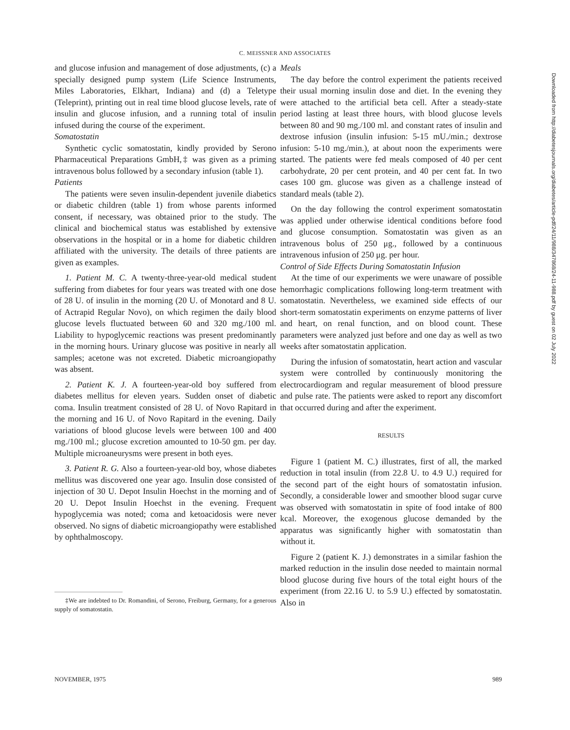C. MEISSNER AND ASSOCIATES
and glucose infusion and management of dose adjustments, (c) a specially designed pump system (Life Science Instruments, Miles Laboratories, Elkhart, Indiana) and (d) a Teletype (Teleprint), printing out in real time blood glucose levels, rate of insulin and glucose infusion, and a running total of insulin infused during the course of the experiment.
Somatostatin
Synthetic cyclic somatostatin, kindly provided by Serono Pharmaceutical Preparations GmbH,‡ was given as a priming intravenous bolus followed by a secondary infusion (table 1).
Patients
The patients were seven insulin-dependent juvenile diabetics or diabetic children (table 1) from whose parents informed consent, if necessary, was obtained prior to the study. The clinical and biochemical status was established by extensive observations in the hospital or in a home for diabetic children affiliated with the university. The details of three patients are given as examples.
1. Patient M. C. A twenty-three-year-old medical student suffering from diabetes for four years was treated with one dose of 28 U. of insulin in the morning (20 U. of Monotard and 8 U. of Actrapid Regular Novo), on which regimen the daily blood glucose levels fluctuated between 60 and 320 mg./100 ml. Liability to hypoglycemic reactions was present predominantly in the morning hours. Urinary glucose was positive in nearly all samples; acetone was not excreted. Diabetic microangiopathy was absent.
2. Patient K. J. A fourteen-year-old boy suffered from diabetes mellitus for eleven years. Sudden onset of diabetic coma. Insulin treatment consisted of 28 U. of Novo Rapitard in the morning and 16 U. of Novo Rapitard in the evening. Daily variations of blood glucose levels were between 100 and 400 mg./100 ml.; glucose excretion amounted to 10-50 gm. per day. Multiple microaneurysms were present in both eyes.
3. Patient R. G. Also a fourteen-year-old boy, whose diabetes mellitus was discovered one year ago. Insulin dose consisted of injection of 30 U. Depot Insulin Hoechst in the morning and of 20 U. Depot Insulin Hoechst in the evening. Frequent hypoglycemia was noted; coma and ketoacidosis were never observed. No signs of diabetic microangiopathy were established by ophthalmoscopy.
‡We are indebted to Dr. Romandini, of Serono, Freiburg, Germany, for a generous supply of somatostatin.
Meals
The day before the control experiment the patients received their usual morning insulin dose and diet. In the evening they were attached to the artificial beta cell. After a steady-state period lasting at least three hours, with blood glucose levels between 80 and 90 mg./100 ml. and constant rates of insulin and dextrose infusion (insulin infusion: 5-15 mU./min.; dextrose infusion: 5-10 mg./min.), at about noon the experiments were started. The patients were fed meals composed of 40 per cent carbohydrate, 20 per cent protein, and 40 per cent fat. In two cases 100 gm. glucose was given as a challenge instead of standard meals (table 2).
On the day following the control experiment somatostatin was applied under otherwise identical conditions before food and glucose consumption. Somatostatin was given as an intravenous bolus of 250 μg., followed by a continuous intravenous infusion of 250 μg. per hour.
Control of Side Effects During Somatostatin Infusion
At the time of our experiments we were unaware of possible hemorrhagic complications following long-term treatment with somatostatin. Nevertheless, we examined side effects of our short-term somatostatin experiments on enzyme patterns of liver and heart, on renal function, and on blood count. These parameters were analyzed just before and one day as well as two weeks after somatostatin application.
During the infusion of somatostatin, heart action and vascular system were controlled by continuously monitoring the electrocardiogram and regular measurement of blood pressure and pulse rate. The patients were asked to report any discomfort that occurred during and after the experiment.
RESULTS
Figure 1 (patient M. C.) illustrates, first of all, the marked reduction in total insulin (from 22.8 U. to 4.9 U.) required for the second part of the eight hours of somatostatin infusion. Secondly, a considerable lower and smoother blood sugar curve was observed with somatostatin in spite of food intake of 800 kcal. Moreover, the exogenous glucose demanded by the apparatus was significantly higher with somatostatin than without it.
Figure 2 (patient K. J.) demonstrates in a similar fashion the marked reduction in the insulin dose needed to maintain normal blood glucose during five hours of the total eight hours of the experiment (from 22.16 U. to 5.9 U.) effected by somatostatin. Also in
NOVEMBER, 1975 989
Downloaded from http://diabetesjournals.org/diabetes/article-pdf/24/11/988/347868/24-11-988.pdf by guest on 02 July 2022